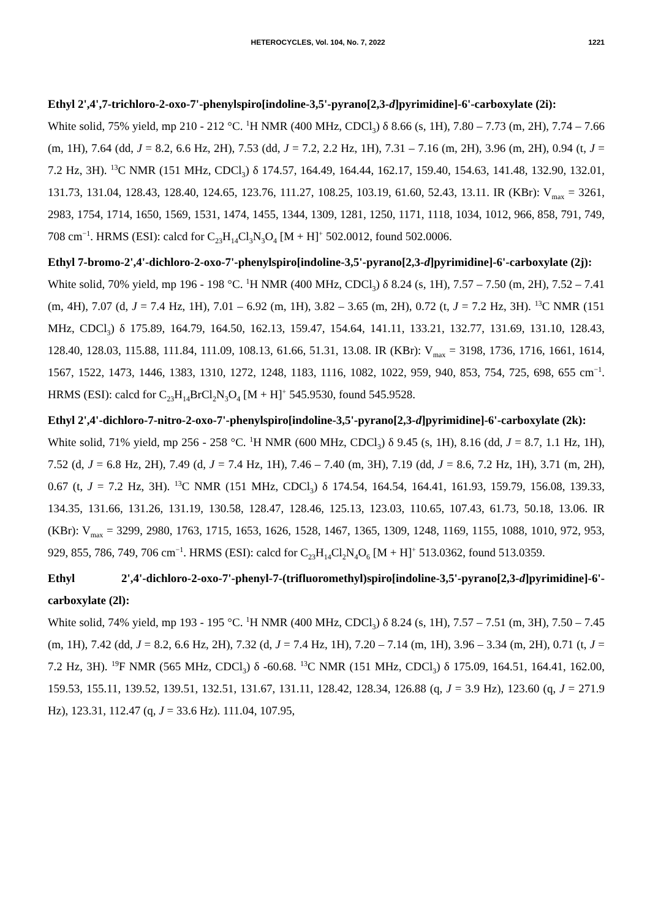HETEROCYCLES, Vol. 104, No. 7, 2022 1221
Ethyl 2',4',7-trichloro-2-oxo-7'-phenylspiro[indoline-3,5'-pyrano[2,3-d]pyrimidine]-6'-carboxylate (2i):
White solid, 75% yield, mp 210 - 212 °C. <sup>1</sup>H NMR (400 MHz, CDCl<sub>3</sub>) δ 8.66 (s, 1H), 7.80 – 7.73 (m, 2H), 7.74 – 7.66 (m, 1H), 7.64 (dd, J = 8.2, 6.6 Hz, 2H), 7.53 (dd, J = 7.2, 2.2 Hz, 1H), 7.31 – 7.16 (m, 2H), 3.96 (m, 2H), 0.94 (t, J = 7.2 Hz, 3H). <sup>13</sup>C NMR (151 MHz, CDCl<sub>3</sub>) δ 174.57, 164.49, 164.44, 162.17, 159.40, 154.63, 141.48, 132.90, 132.01, 131.73, 131.04, 128.43, 128.40, 124.65, 123.76, 111.27, 108.25, 103.19, 61.60, 52.43, 13.11. IR (KBr): V<sub>max</sub> = 3261, 2983, 1754, 1714, 1650, 1569, 1531, 1474, 1455, 1344, 1309, 1281, 1250, 1171, 1118, 1034, 1012, 966, 858, 791, 749, 708 cm<sup>−1</sup>. HRMS (ESI): calcd for C<sub>23</sub>H<sub>14</sub>Cl<sub>3</sub>N<sub>3</sub>O<sub>4</sub> [M + H]<sup>+</sup> 502.0012, found 502.0006.
Ethyl 7-bromo-2',4'-dichloro-2-oxo-7'-phenylspiro[indoline-3,5'-pyrano[2,3-d]pyrimidine]-6'-carboxylate (2j):
White solid, 70% yield, mp 196 - 198 °C. <sup>1</sup>H NMR (400 MHz, CDCl<sub>3</sub>) δ 8.24 (s, 1H), 7.57 – 7.50 (m, 2H), 7.52 – 7.41 (m, 4H), 7.07 (d, J = 7.4 Hz, 1H), 7.01 – 6.92 (m, 1H), 3.82 – 3.65 (m, 2H), 0.72 (t, J = 7.2 Hz, 3H). <sup>13</sup>C NMR (151 MHz, CDCl<sub>3</sub>) δ 175.89, 164.79, 164.50, 162.13, 159.47, 154.64, 141.11, 133.21, 132.77, 131.69, 131.10, 128.43, 128.40, 128.03, 115.88, 111.84, 111.09, 108.13, 61.66, 51.31, 13.08. IR (KBr): V<sub>max</sub> = 3198, 1736, 1716, 1661, 1614, 1567, 1522, 1473, 1446, 1383, 1310, 1272, 1248, 1183, 1116, 1082, 1022, 959, 940, 853, 754, 725, 698, 655 cm<sup>−1</sup>. HRMS (ESI): calcd for C<sub>23</sub>H<sub>14</sub>BrCl<sub>2</sub>N<sub>3</sub>O<sub>4</sub> [M + H]<sup>+</sup> 545.9530, found 545.9528.
Ethyl 2',4'-dichloro-7-nitro-2-oxo-7'-phenylspiro[indoline-3,5'-pyrano[2,3-d]pyrimidine]-6'-carboxylate (2k):
White solid, 71% yield, mp 256 - 258 °C. <sup>1</sup>H NMR (600 MHz, CDCl<sub>3</sub>) δ 9.45 (s, 1H), 8.16 (dd, J = 8.7, 1.1 Hz, 1H), 7.52 (d, J = 6.8 Hz, 2H), 7.49 (d, J = 7.4 Hz, 1H), 7.46 – 7.40 (m, 3H), 7.19 (dd, J = 8.6, 7.2 Hz, 1H), 3.71 (m, 2H), 0.67 (t, J = 7.2 Hz, 3H). <sup>13</sup>C NMR (151 MHz, CDCl<sub>3</sub>) δ 174.54, 164.54, 164.41, 161.93, 159.79, 156.08, 139.33, 134.35, 131.66, 131.26, 131.19, 130.58, 128.47, 128.46, 125.13, 123.03, 110.65, 107.43, 61.73, 50.18, 13.06. IR (KBr): V<sub>max</sub> = 3299, 2980, 1763, 1715, 1653, 1626, 1528, 1467, 1365, 1309, 1248, 1169, 1155, 1088, 1010, 972, 953, 929, 855, 786, 749, 706 cm<sup>−1</sup>. HRMS (ESI): calcd for C<sub>23</sub>H<sub>14</sub>Cl<sub>2</sub>N<sub>4</sub>O<sub>6</sub> [M + H]<sup>+</sup> 513.0362, found 513.0359.
Ethyl 2',4'-dichloro-2-oxo-7'-phenyl-7-(trifluoromethyl)spiro[indoline-3,5'-pyrano[2,3-d]pyrimidine]-6'-carboxylate (2l):
White solid, 74% yield, mp 193 - 195 °C. <sup>1</sup>H NMR (400 MHz, CDCl<sub>3</sub>) δ 8.24 (s, 1H), 7.57 – 7.51 (m, 3H), 7.50 – 7.45 (m, 1H), 7.42 (dd, J = 8.2, 6.6 Hz, 2H), 7.32 (d, J = 7.4 Hz, 1H), 7.20 – 7.14 (m, 1H), 3.96 – 3.34 (m, 2H), 0.71 (t, J = 7.2 Hz, 3H). <sup>19</sup>F NMR (565 MHz, CDCl<sub>3</sub>) δ -60.68. <sup>13</sup>C NMR (151 MHz, CDCl<sub>3</sub>) δ 175.09, 164.51, 164.41, 162.00, 159.53, 155.11, 139.52, 139.51, 132.51, 131.67, 131.11, 128.42, 128.34, 126.88 (q, J = 3.9 Hz), 123.60 (q, J = 271.9 Hz), 123.31, 112.47 (q, J = 33.6 Hz). 111.04, 107.95,